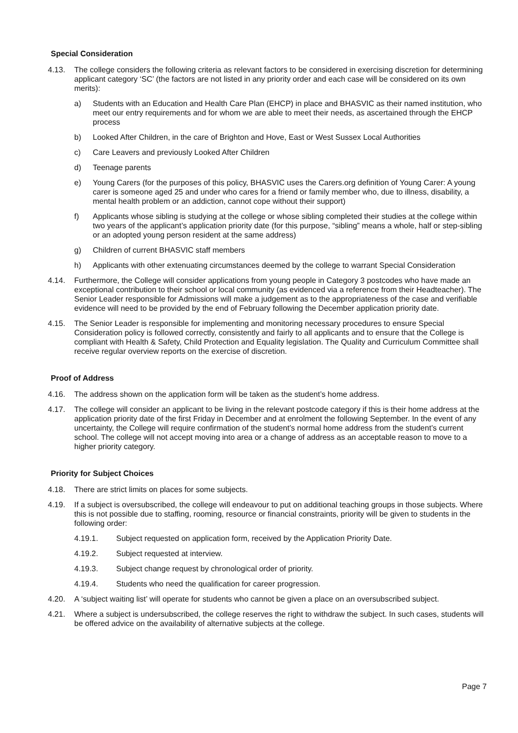Special Consideration
4.13. The college considers the following criteria as relevant factors to be considered in exercising discretion for determining applicant category ‘SC’ (the factors are not listed in any priority order and each case will be considered on its own merits):
a) Students with an Education and Health Care Plan (EHCP) in place and BHASVIC as their named institution, who meet our entry requirements and for whom we are able to meet their needs, as ascertained through the EHCP process
b) Looked After Children, in the care of Brighton and Hove, East or West Sussex Local Authorities
c) Care Leavers and previously Looked After Children
d) Teenage parents
e) Young Carers (for the purposes of this policy, BHASVIC uses the Carers.org definition of Young Carer: A young carer is someone aged 25 and under who cares for a friend or family member who, due to illness, disability, a mental health problem or an addiction, cannot cope without their support)
f) Applicants whose sibling is studying at the college or whose sibling completed their studies at the college within two years of the applicant’s application priority date (for this purpose, “sibling” means a whole, half or step-sibling or an adopted young person resident at the same address)
g) Children of current BHASVIC staff members
h) Applicants with other extenuating circumstances deemed by the college to warrant Special Consideration
4.14. Furthermore, the College will consider applications from young people in Category 3 postcodes who have made an exceptional contribution to their school or local community (as evidenced via a reference from their Headteacher). The Senior Leader responsible for Admissions will make a judgement as to the appropriateness of the case and verifiable evidence will need to be provided by the end of February following the December application priority date.
4.15. The Senior Leader is responsible for implementing and monitoring necessary procedures to ensure Special Consideration policy is followed correctly, consistently and fairly to all applicants and to ensure that the College is compliant with Health & Safety, Child Protection and Equality legislation. The Quality and Curriculum Committee shall receive regular overview reports on the exercise of discretion.
Proof of Address
4.16. The address shown on the application form will be taken as the student’s home address.
4.17. The college will consider an applicant to be living in the relevant postcode category if this is their home address at the application priority date of the first Friday in December and at enrolment the following September. In the event of any uncertainty, the College will require confirmation of the student’s normal home address from the student’s current school. The college will not accept moving into area or a change of address as an acceptable reason to move to a higher priority category.
Priority for Subject Choices
4.18. There are strict limits on places for some subjects.
4.19. If a subject is oversubscribed, the college will endeavour to put on additional teaching groups in those subjects. Where this is not possible due to staffing, rooming, resource or financial constraints, priority will be given to students in the following order:
4.19.1. Subject requested on application form, received by the Application Priority Date.
4.19.2. Subject requested at interview.
4.19.3. Subject change request by chronological order of priority.
4.19.4. Students who need the qualification for career progression.
4.20. A ‘subject waiting list’ will operate for students who cannot be given a place on an oversubscribed subject.
4.21. Where a subject is undersubscribed, the college reserves the right to withdraw the subject. In such cases, students will be offered advice on the availability of alternative subjects at the college.
Page 7